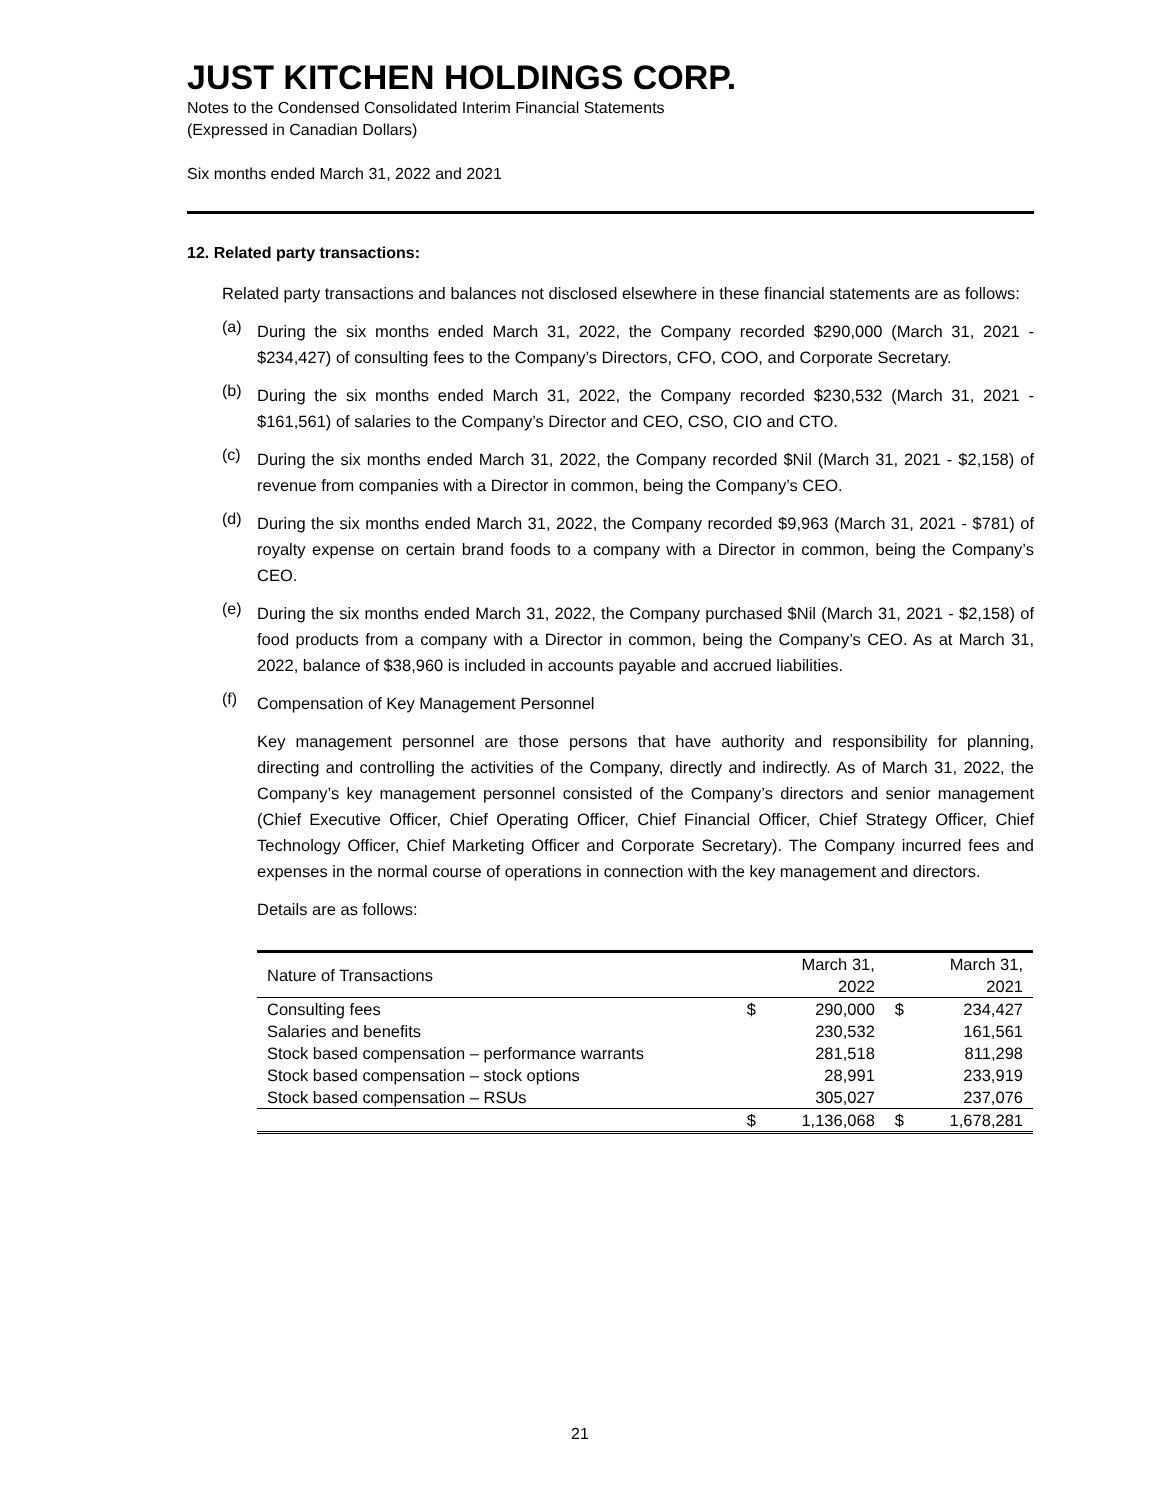JUST KITCHEN HOLDINGS CORP.
Notes to the Condensed Consolidated Interim Financial Statements
(Expressed in Canadian Dollars)
Six months ended March 31, 2022 and 2021
12. Related party transactions:
Related party transactions and balances not disclosed elsewhere in these financial statements are as follows:
(a)
During the six months ended March 31, 2022, the Company recorded $290,000 (March 31, 2021 - $234,427) of consulting fees to the Company’s Directors, CFO, COO, and Corporate Secretary.
(b)
During the six months ended March 31, 2022, the Company recorded $230,532 (March 31, 2021 - $161,561) of salaries to the Company’s Director and CEO, CSO, CIO and CTO.
(c)
During the six months ended March 31, 2022, the Company recorded $Nil (March 31, 2021 - $2,158) of revenue from companies with a Director in common, being the Company’s CEO.
(d)
During the six months ended March 31, 2022, the Company recorded $9,963 (March 31, 2021 - $781) of royalty expense on certain brand foods to a company with a Director in common, being the Company’s CEO.
(e)
During the six months ended March 31, 2022, the Company purchased $Nil (March 31, 2021 - $2,158) of food products from a company with a Director in common, being the Company’s CEO. As at March 31, 2022, balance of $38,960 is included in accounts payable and accrued liabilities.
(f)
Compensation of Key Management Personnel
Key management personnel are those persons that have authority and responsibility for planning, directing and controlling the activities of the Company, directly and indirectly. As of March 31, 2022, the Company’s key management personnel consisted of the Company’s directors and senior management (Chief Executive Officer, Chief Operating Officer, Chief Financial Officer, Chief Strategy Officer, Chief Technology Officer, Chief Marketing Officer and Corporate Secretary). The Company incurred fees and expenses in the normal course of operations in connection with the key management and directors.
Details are as follows:
| Nature of Transactions | | March 31, 2022 | | March 31, 2021 |
| --- | --- | --- | --- | --- |
| Consulting fees | $ | 290,000 | $ | 234,427 |
| Salaries and benefits | | 230,532 | | 161,561 |
| Stock based compensation – performance warrants | | 281,518 | | 811,298 |
| Stock based compensation – stock options | | 28,991 | | 233,919 |
| Stock based compensation – RSUs | | 305,027 | | 237,076 |
| | $ | 1,136,068 | $ | 1,678,281 |
21